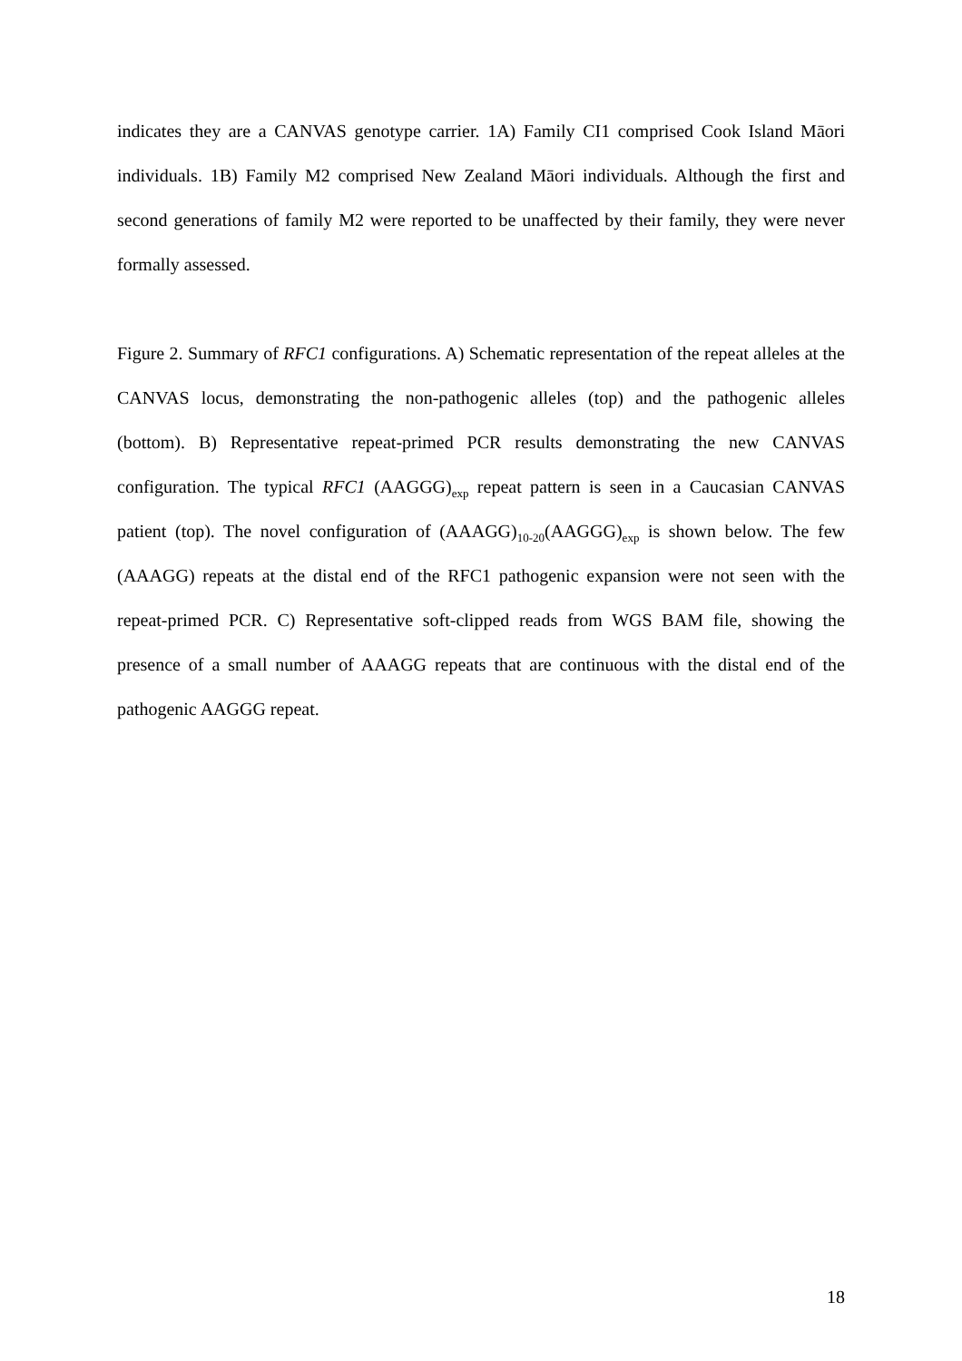indicates they are a CANVAS genotype carrier. 1A) Family CI1 comprised Cook Island Māori individuals. 1B) Family M2 comprised New Zealand Māori individuals. Although the first and second generations of family M2 were reported to be unaffected by their family, they were never formally assessed.
Figure 2. Summary of RFC1 configurations. A) Schematic representation of the repeat alleles at the CANVAS locus, demonstrating the non-pathogenic alleles (top) and the pathogenic alleles (bottom). B) Representative repeat-primed PCR results demonstrating the new CANVAS configuration. The typical RFC1 (AAGGG)<sub>exp</sub> repeat pattern is seen in a Caucasian CANVAS patient (top). The novel configuration of (AAAGG)<sub>10-20</sub>(AAGGG)<sub>exp</sub> is shown below. The few (AAAGG) repeats at the distal end of the RFC1 pathogenic expansion were not seen with the repeat-primed PCR. C) Representative soft-clipped reads from WGS BAM file, showing the presence of a small number of AAAGG repeats that are continuous with the distal end of the pathogenic AAGGG repeat.
18